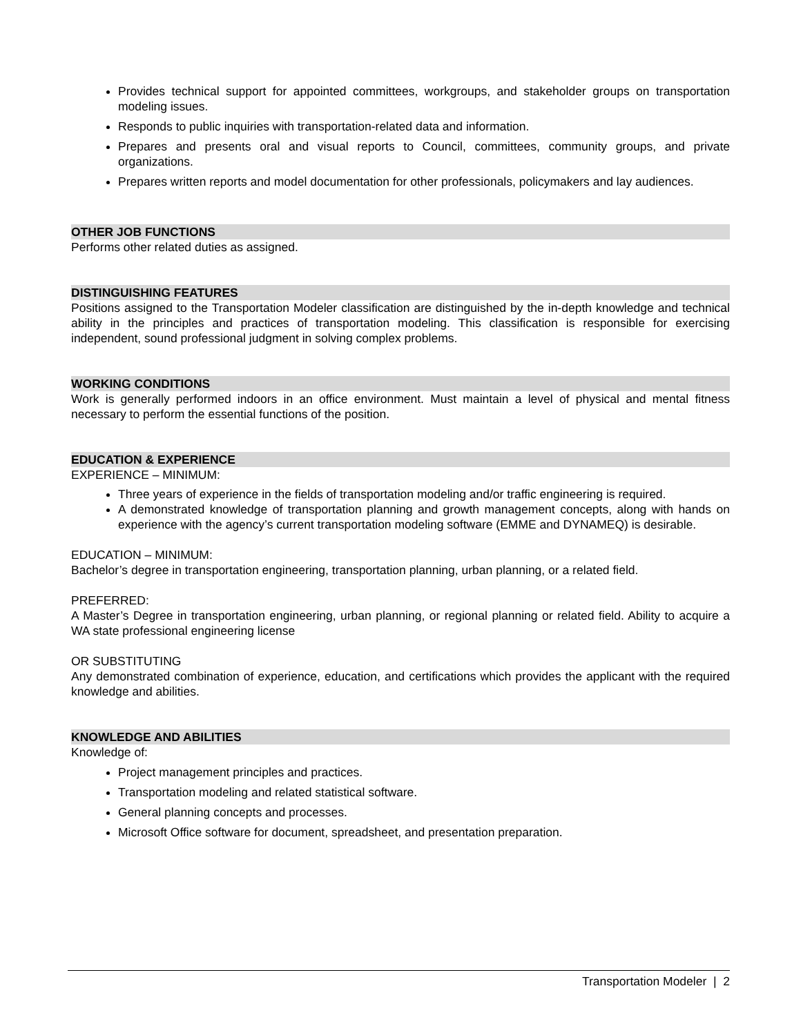Provides technical support for appointed committees, workgroups, and stakeholder groups on transportation modeling issues.
Responds to public inquiries with transportation-related data and information.
Prepares and presents oral and visual reports to Council, committees, community groups, and private organizations.
Prepares written reports and model documentation for other professionals, policymakers and lay audiences.
OTHER JOB FUNCTIONS
Performs other related duties as assigned.
DISTINGUISHING FEATURES
Positions assigned to the Transportation Modeler classification are distinguished by the in-depth knowledge and technical ability in the principles and practices of transportation modeling. This classification is responsible for exercising independent, sound professional judgment in solving complex problems.
WORKING CONDITIONS
Work is generally performed indoors in an office environment. Must maintain a level of physical and mental fitness necessary to perform the essential functions of the position.
EDUCATION & EXPERIENCE
EXPERIENCE – MINIMUM:
Three years of experience in the fields of transportation modeling and/or traffic engineering is required.
A demonstrated knowledge of transportation planning and growth management concepts, along with hands on experience with the agency’s current transportation modeling software (EMME and DYNAMEQ) is desirable.
EDUCATION – MINIMUM:
Bachelor’s degree in transportation engineering, transportation planning, urban planning, or a related field.
PREFERRED:
A Master’s Degree in transportation engineering, urban planning, or regional planning or related field. Ability to acquire a WA state professional engineering license
OR SUBSTITUTING
Any demonstrated combination of experience, education, and certifications which provides the applicant with the required knowledge and abilities.
KNOWLEDGE AND ABILITIES
Knowledge of:
Project management principles and practices.
Transportation modeling and related statistical software.
General planning concepts and processes.
Microsoft Office software for document, spreadsheet, and presentation preparation.
Transportation Modeler | 2